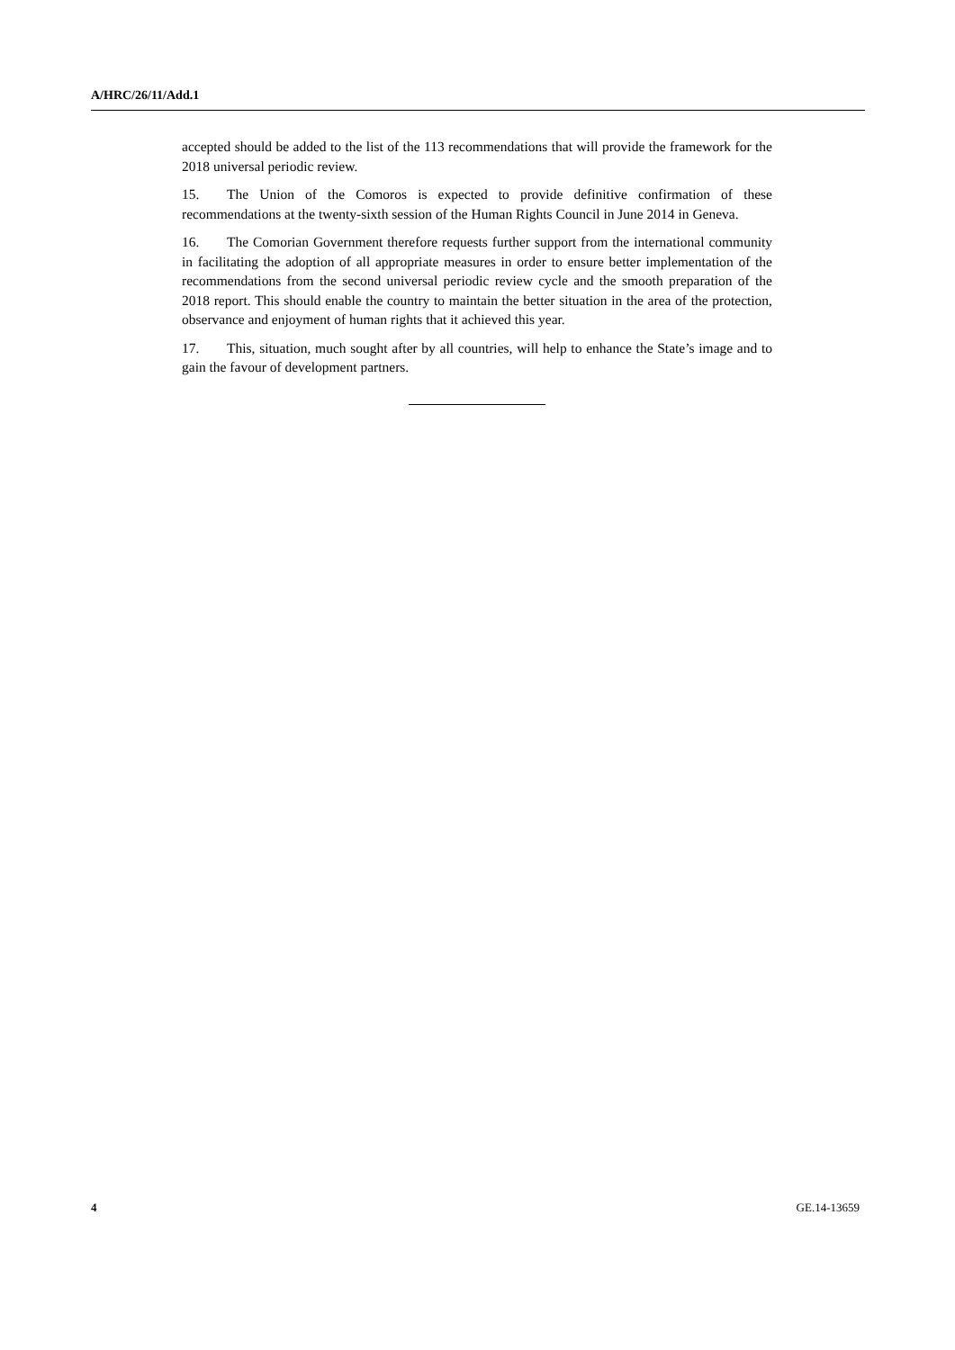A/HRC/26/11/Add.1
accepted should be added to the list of the 113 recommendations that will provide the framework for the 2018 universal periodic review.
15. The Union of the Comoros is expected to provide definitive confirmation of these recommendations at the twenty-sixth session of the Human Rights Council in June 2014 in Geneva.
16. The Comorian Government therefore requests further support from the international community in facilitating the adoption of all appropriate measures in order to ensure better implementation of the recommendations from the second universal periodic review cycle and the smooth preparation of the 2018 report. This should enable the country to maintain the better situation in the area of the protection, observance and enjoyment of human rights that it achieved this year.
17. This, situation, much sought after by all countries, will help to enhance the State’s image and to gain the favour of development partners.
4 GE.14-13659